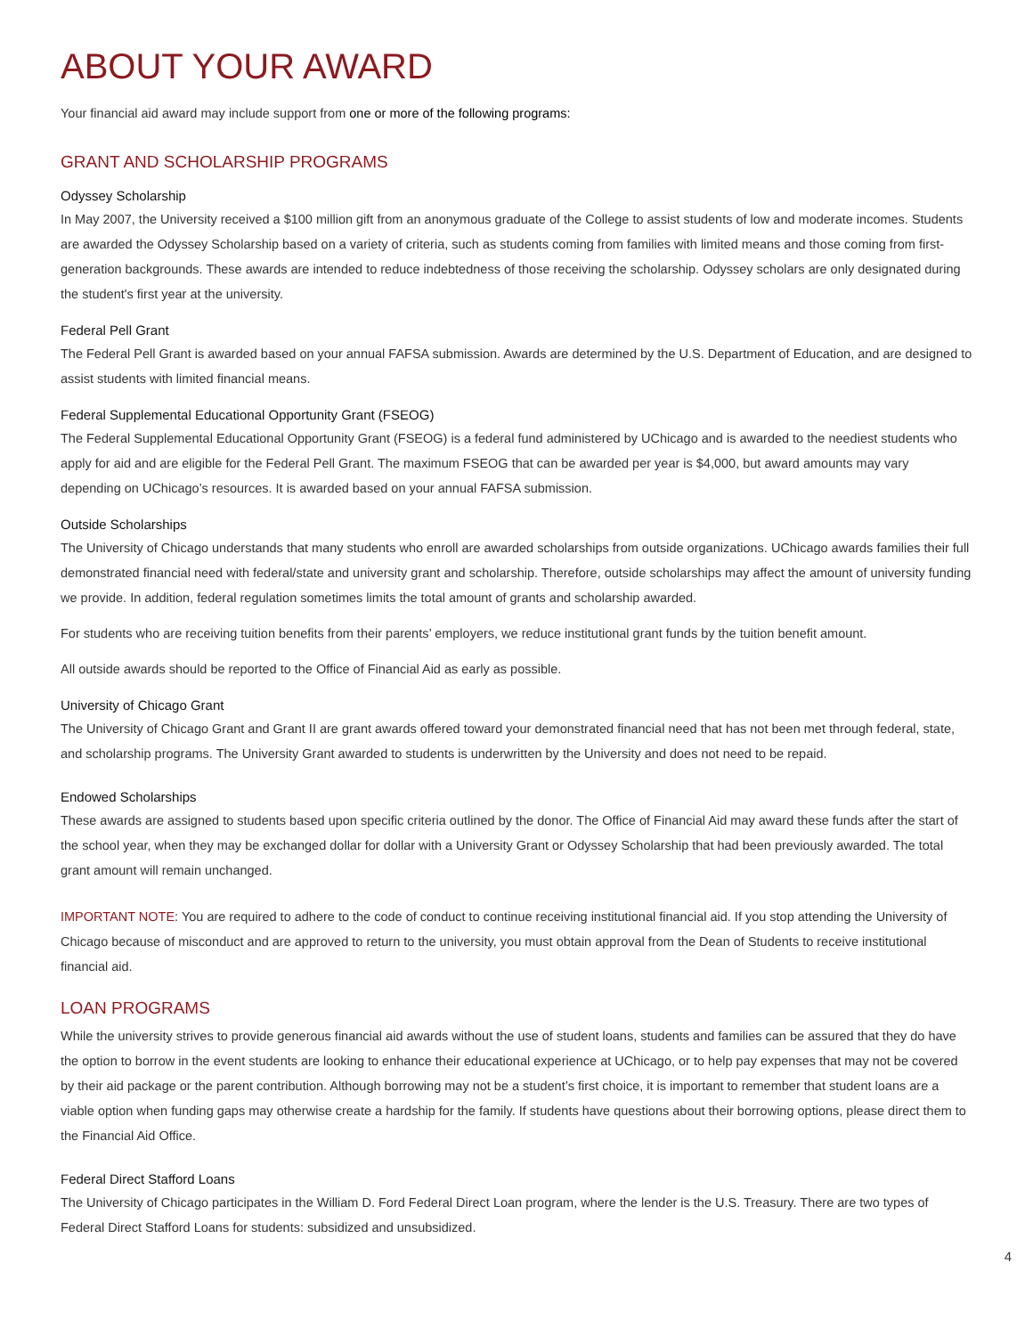ABOUT YOUR AWARD
Your financial aid award may include support from one or more of the following programs:
GRANT AND SCHOLARSHIP PROGRAMS
Odyssey Scholarship
In May 2007, the University received a $100 million gift from an anonymous graduate of the College to assist students of low and moderate incomes. Students are awarded the Odyssey Scholarship based on a variety of criteria, such as students coming from families with limited means and those coming from first-generation backgrounds. These awards are intended to reduce indebtedness of those receiving the scholarship. Odyssey scholars are only designated during the student's first year at the university.
Federal Pell Grant
The Federal Pell Grant is awarded based on your annual FAFSA submission. Awards are determined by the U.S. Department of Education, and are designed to assist students with limited financial means.
Federal Supplemental Educational Opportunity Grant (FSEOG)
The Federal Supplemental Educational Opportunity Grant (FSEOG) is a federal fund administered by UChicago and is awarded to the neediest students who apply for aid and are eligible for the Federal Pell Grant. The maximum FSEOG that can be awarded per year is $4,000, but award amounts may vary depending on UChicago’s resources. It is awarded based on your annual FAFSA submission.
Outside Scholarships
The University of Chicago understands that many students who enroll are awarded scholarships from outside organizations. UChicago awards families their full demonstrated financial need with federal/state and university grant and scholarship. Therefore, outside scholarships may affect the amount of university funding we provide. In addition, federal regulation sometimes limits the total amount of grants and scholarship awarded.
For students who are receiving tuition benefits from their parents’ employers, we reduce institutional grant funds by the tuition benefit amount.
All outside awards should be reported to the Office of Financial Aid as early as possible.
University of Chicago Grant
The University of Chicago Grant and Grant II are grant awards offered toward your demonstrated financial need that has not been met through federal, state, and scholarship programs. The University Grant awarded to students is underwritten by the University and does not need to be repaid.
Endowed Scholarships
These awards are assigned to students based upon specific criteria outlined by the donor. The Office of Financial Aid may award these funds after the start of the school year, when they may be exchanged dollar for dollar with a University Grant or Odyssey Scholarship that had been previously awarded. The total grant amount will remain unchanged.
IMPORTANT NOTE: You are required to adhere to the code of conduct to continue receiving institutional financial aid. If you stop attending the University of Chicago because of misconduct and are approved to return to the university, you must obtain approval from the Dean of Students to receive institutional financial aid.
LOAN PROGRAMS
While the university strives to provide generous financial aid awards without the use of student loans, students and families can be assured that they do have the option to borrow in the event students are looking to enhance their educational experience at UChicago, or to help pay expenses that may not be covered by their aid package or the parent contribution. Although borrowing may not be a student’s first choice, it is important to remember that student loans are a viable option when funding gaps may otherwise create a hardship for the family. If students have questions about their borrowing options, please direct them to the Financial Aid Office.
Federal Direct Stafford Loans
The University of Chicago participates in the William D. Ford Federal Direct Loan program, where the lender is the U.S. Treasury. There are two types of Federal Direct Stafford Loans for students: subsidized and unsubsidized.
4